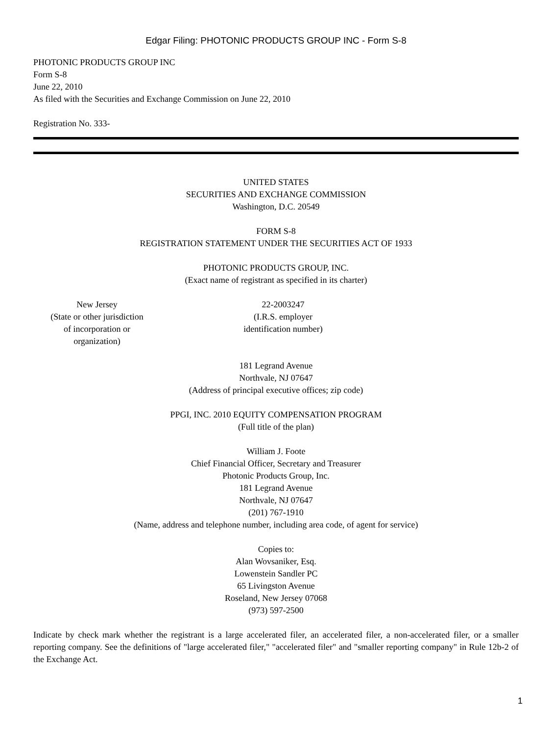Edgar Filing: PHOTONIC PRODUCTS GROUP INC - Form S-8
PHOTONIC PRODUCTS GROUP INC
Form S-8
June 22, 2010
As filed with the Securities and Exchange Commission on June 22, 2010
Registration No. 333-
UNITED STATES
SECURITIES AND EXCHANGE COMMISSION
Washington, D.C. 20549
FORM S-8
REGISTRATION STATEMENT UNDER THE SECURITIES ACT OF 1933
PHOTONIC PRODUCTS GROUP, INC.
(Exact name of registrant as specified in its charter)
New Jersey
(State or other jurisdiction
of incorporation or
organization)
22-2003247
(I.R.S. employer
identification number)
181 Legrand Avenue
Northvale, NJ 07647
(Address of principal executive offices; zip code)
PPGI, INC. 2010 EQUITY COMPENSATION PROGRAM
(Full title of the plan)
William J. Foote
Chief Financial Officer, Secretary and Treasurer
Photonic Products Group, Inc.
181 Legrand Avenue
Northvale, NJ 07647
(201) 767-1910
(Name, address and telephone number, including area code, of agent for service)
Copies to:
Alan Wovsaniker, Esq.
Lowenstein Sandler PC
65 Livingston Avenue
Roseland, New Jersey 07068
(973) 597-2500
Indicate by check mark whether the registrant is a large accelerated filer, an accelerated filer, a non-accelerated filer, or a smaller reporting company. See the definitions of "large accelerated filer," "accelerated filer" and "smaller reporting company" in Rule 12b-2 of the Exchange Act.
1